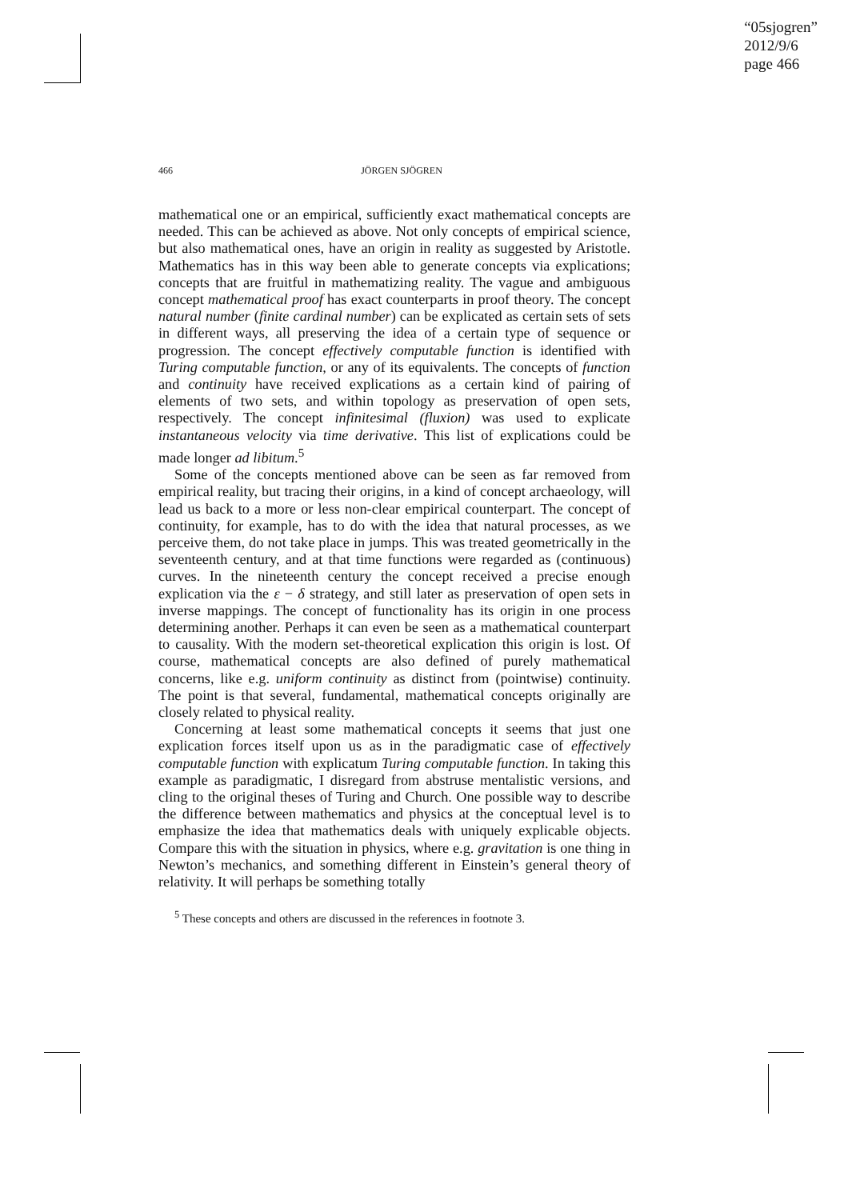“05sjogren”
2012/9/6
page 466
466 JÖRGEN SJÖGREN
mathematical one or an empirical, sufficiently exact mathematical concepts are needed. This can be achieved as above. Not only concepts of empirical science, but also mathematical ones, have an origin in reality as suggested by Aristotle. Mathematics has in this way been able to generate concepts via explications; concepts that are fruitful in mathematizing reality. The vague and ambiguous concept mathematical proof has exact counterparts in proof theory. The concept natural number (finite cardinal number) can be explicated as certain sets of sets in different ways, all preserving the idea of a certain type of sequence or progression. The concept effectively computable function is identified with Turing computable function, or any of its equivalents. The concepts of function and continuity have received explications as a certain kind of pairing of elements of two sets, and within topology as preservation of open sets, respectively. The concept infinitesimal (fluxion) was used to explicate instantaneous velocity via time derivative. This list of explications could be made longer ad libitum.<sup>5</sup>
Some of the concepts mentioned above can be seen as far removed from empirical reality, but tracing their origins, in a kind of concept archaeology, will lead us back to a more or less non-clear empirical counterpart. The concept of continuity, for example, has to do with the idea that natural processes, as we perceive them, do not take place in jumps. This was treated geometrically in the seventeenth century, and at that time functions were regarded as (continuous) curves. In the nineteenth century the concept received a precise enough explication via the ε − δ strategy, and still later as preservation of open sets in inverse mappings. The concept of functionality has its origin in one process determining another. Perhaps it can even be seen as a mathematical counterpart to causality. With the modern set-theoretical explication this origin is lost. Of course, mathematical concepts are also defined of purely mathematical concerns, like e.g. uniform continuity as distinct from (pointwise) continuity. The point is that several, fundamental, mathematical concepts originally are closely related to physical reality.
Concerning at least some mathematical concepts it seems that just one explication forces itself upon us as in the paradigmatic case of effectively computable function with explicatum Turing computable function. In taking this example as paradigmatic, I disregard from abstruse mentalistic versions, and cling to the original theses of Turing and Church. One possible way to describe the difference between mathematics and physics at the conceptual level is to emphasize the idea that mathematics deals with uniquely explicable objects. Compare this with the situation in physics, where e.g. gravitation is one thing in Newton’s mechanics, and something different in Einstein’s general theory of relativity. It will perhaps be something totally
<sup>5</sup> These concepts and others are discussed in the references in footnote 3.